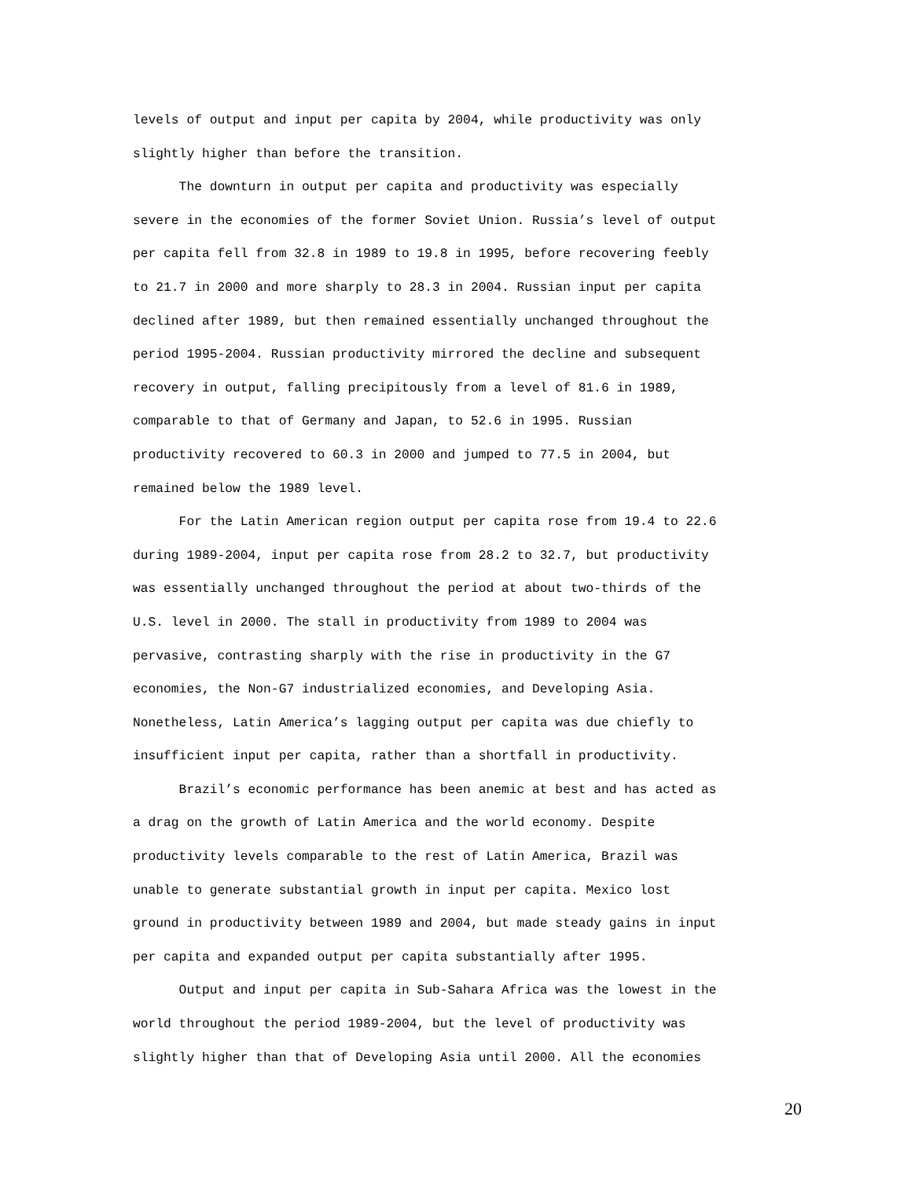levels of output and input per capita by 2004, while productivity was only
slightly higher than before the transition.
The downturn in output per capita and productivity was especially
severe in the economies of the former Soviet Union. Russia’s level of output
per capita fell from 32.8 in 1989 to 19.8 in 1995, before recovering feebly
to 21.7 in 2000 and more sharply to 28.3 in 2004. Russian input per capita
declined after 1989, but then remained essentially unchanged throughout the
period 1995-2004. Russian productivity mirrored the decline and subsequent
recovery in output, falling precipitously from a level of 81.6 in 1989,
comparable to that of Germany and Japan, to 52.6 in 1995. Russian
productivity recovered to 60.3 in 2000 and jumped to 77.5 in 2004, but
remained below the 1989 level.
For the Latin American region output per capita rose from 19.4 to 22.6
during 1989-2004, input per capita rose from 28.2 to 32.7, but productivity
was essentially unchanged throughout the period at about two-thirds of the
U.S. level in 2000. The stall in productivity from 1989 to 2004 was
pervasive, contrasting sharply with the rise in productivity in the G7
economies, the Non-G7 industrialized economies, and Developing Asia.
Nonetheless, Latin America’s lagging output per capita was due chiefly to
insufficient input per capita, rather than a shortfall in productivity.
Brazil’s economic performance has been anemic at best and has acted as
a drag on the growth of Latin America and the world economy. Despite
productivity levels comparable to the rest of Latin America, Brazil was
unable to generate substantial growth in input per capita. Mexico lost
ground in productivity between 1989 and 2004, but made steady gains in input
per capita and expanded output per capita substantially after 1995.
Output and input per capita in Sub-Sahara Africa was the lowest in the
world throughout the period 1989-2004, but the level of productivity was
slightly higher than that of Developing Asia until 2000. All the economies
20